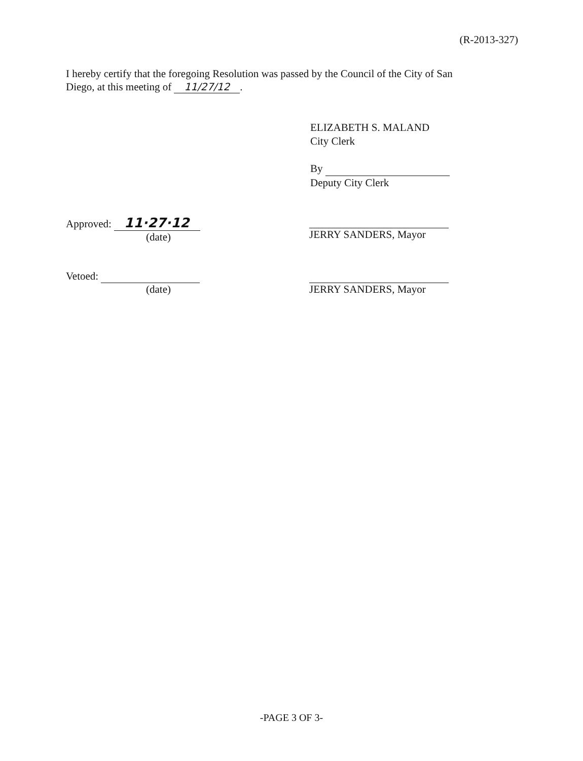(R-2013-327)
I hereby certify that the foregoing Resolution was passed by the Council of the City of San Diego, at this meeting of 11/27/12.
ELIZABETH S. MALAND
City Clerk
By
Deputy City Clerk
Approved: 11·27·12
(date)
JERRY SANDERS, Mayor
Vetoed:
(date)
JERRY SANDERS, Mayor
-PAGE 3 OF 3-